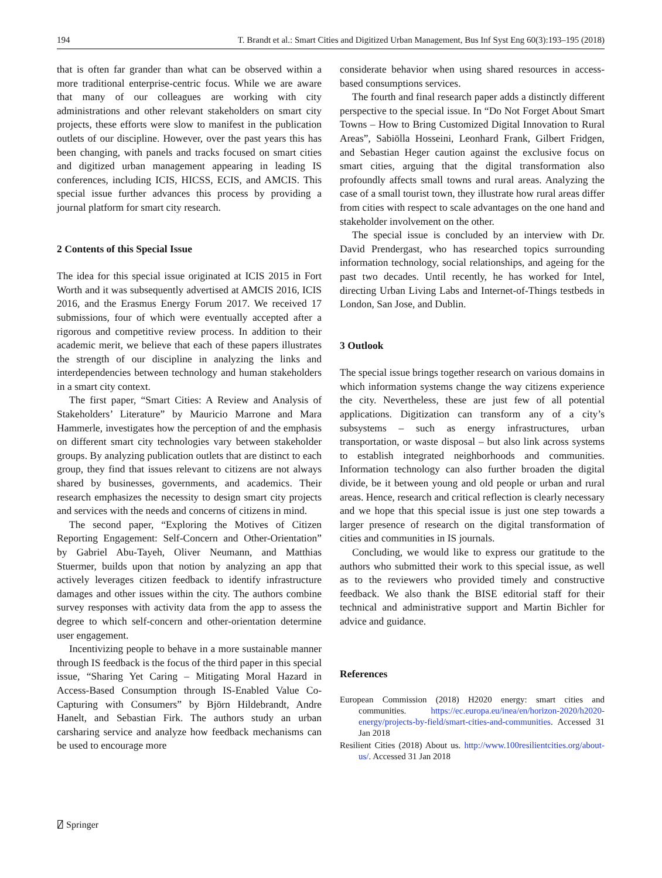194 T. Brandt et al.: Smart Cities and Digitized Urban Management, Bus Inf Syst Eng 60(3):193–195 (2018)
that is often far grander than what can be observed within a more traditional enterprise-centric focus. While we are aware that many of our colleagues are working with city administrations and other relevant stakeholders on smart city projects, these efforts were slow to manifest in the publication outlets of our discipline. However, over the past years this has been changing, with panels and tracks focused on smart cities and digitized urban management appearing in leading IS conferences, including ICIS, HICSS, ECIS, and AMCIS. This special issue further advances this process by providing a journal platform for smart city research.
2 Contents of this Special Issue
The idea for this special issue originated at ICIS 2015 in Fort Worth and it was subsequently advertised at AMCIS 2016, ICIS 2016, and the Erasmus Energy Forum 2017. We received 17 submissions, four of which were eventually accepted after a rigorous and competitive review process. In addition to their academic merit, we believe that each of these papers illustrates the strength of our discipline in analyzing the links and interdependencies between technology and human stakeholders in a smart city context.
The first paper, “Smart Cities: A Review and Analysis of Stakeholders’ Literature” by Mauricio Marrone and Mara Hammerle, investigates how the perception of and the emphasis on different smart city technologies vary between stakeholder groups. By analyzing publication outlets that are distinct to each group, they find that issues relevant to citizens are not always shared by businesses, governments, and academics. Their research emphasizes the necessity to design smart city projects and services with the needs and concerns of citizens in mind.
The second paper, “Exploring the Motives of Citizen Reporting Engagement: Self-Concern and Other-Orientation” by Gabriel Abu-Tayeh, Oliver Neumann, and Matthias Stuermer, builds upon that notion by analyzing an app that actively leverages citizen feedback to identify infrastructure damages and other issues within the city. The authors combine survey responses with activity data from the app to assess the degree to which self-concern and other-orientation determine user engagement.
Incentivizing people to behave in a more sustainable manner through IS feedback is the focus of the third paper in this special issue, “Sharing Yet Caring – Mitigating Moral Hazard in Access-Based Consumption through IS-Enabled Value Co-Capturing with Consumers” by Björn Hildebrandt, Andre Hanelt, and Sebastian Firk. The authors study an urban carsharing service and analyze how feedback mechanisms can be used to encourage more
considerate behavior when using shared resources in access-based consumptions services.
The fourth and final research paper adds a distinctly different perspective to the special issue. In “Do Not Forget About Smart Towns – How to Bring Customized Digital Innovation to Rural Areas”, Sabiölla Hosseini, Leonhard Frank, Gilbert Fridgen, and Sebastian Heger caution against the exclusive focus on smart cities, arguing that the digital transformation also profoundly affects small towns and rural areas. Analyzing the case of a small tourist town, they illustrate how rural areas differ from cities with respect to scale advantages on the one hand and stakeholder involvement on the other.
The special issue is concluded by an interview with Dr. David Prendergast, who has researched topics surrounding information technology, social relationships, and ageing for the past two decades. Until recently, he has worked for Intel, directing Urban Living Labs and Internet-of-Things testbeds in London, San Jose, and Dublin.
3 Outlook
The special issue brings together research on various domains in which information systems change the way citizens experience the city. Nevertheless, these are just few of all potential applications. Digitization can transform any of a city’s subsystems – such as energy infrastructures, urban transportation, or waste disposal – but also link across systems to establish integrated neighborhoods and communities. Information technology can also further broaden the digital divide, be it between young and old people or urban and rural areas. Hence, research and critical reflection is clearly necessary and we hope that this special issue is just one step towards a larger presence of research on the digital transformation of cities and communities in IS journals.
Concluding, we would like to express our gratitude to the authors who submitted their work to this special issue, as well as to the reviewers who provided timely and constructive feedback. We also thank the BISE editorial staff for their technical and administrative support and Martin Bichler for advice and guidance.
References
European Commission (2018) H2020 energy: smart cities and communities. https://ec.europa.eu/inea/en/horizon-2020/h2020-energy/projects-by-field/smart-cities-and-communities. Accessed 31 Jan 2018
Resilient Cities (2018) About us. http://www.100resilientcities.org/about-us/. Accessed 31 Jan 2018
⍁ Springer